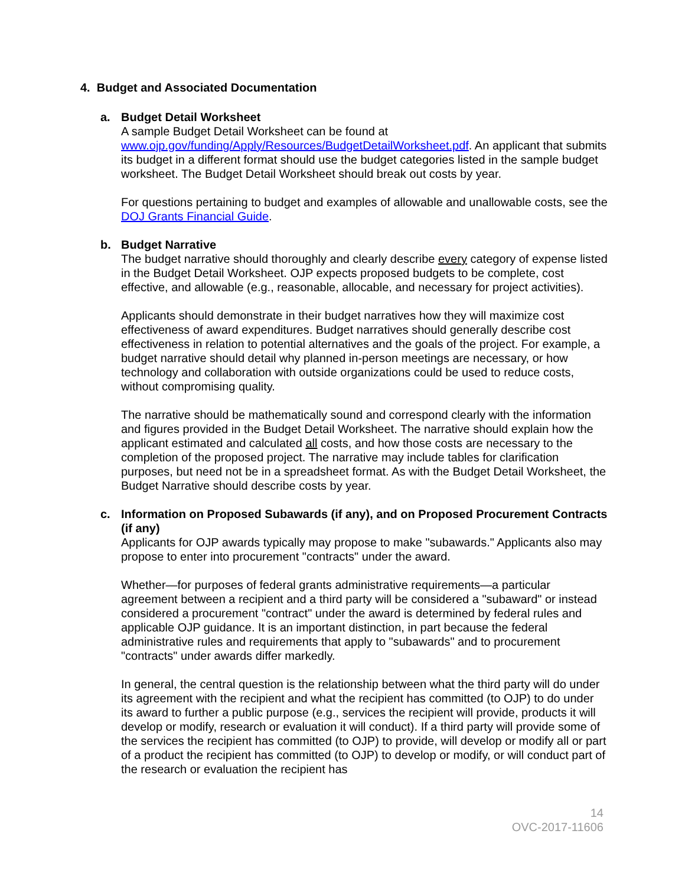4. Budget and Associated Documentation
a. Budget Detail Worksheet
A sample Budget Detail Worksheet can be found at www.ojp.gov/funding/Apply/Resources/BudgetDetailWorksheet.pdf. An applicant that submits its budget in a different format should use the budget categories listed in the sample budget worksheet. The Budget Detail Worksheet should break out costs by year.
For questions pertaining to budget and examples of allowable and unallowable costs, see the DOJ Grants Financial Guide.
b. Budget Narrative
The budget narrative should thoroughly and clearly describe every category of expense listed in the Budget Detail Worksheet. OJP expects proposed budgets to be complete, cost effective, and allowable (e.g., reasonable, allocable, and necessary for project activities).
Applicants should demonstrate in their budget narratives how they will maximize cost effectiveness of award expenditures. Budget narratives should generally describe cost effectiveness in relation to potential alternatives and the goals of the project. For example, a budget narrative should detail why planned in-person meetings are necessary, or how technology and collaboration with outside organizations could be used to reduce costs, without compromising quality.
The narrative should be mathematically sound and correspond clearly with the information and figures provided in the Budget Detail Worksheet. The narrative should explain how the applicant estimated and calculated all costs, and how those costs are necessary to the completion of the proposed project. The narrative may include tables for clarification purposes, but need not be in a spreadsheet format. As with the Budget Detail Worksheet, the Budget Narrative should describe costs by year.
c. Information on Proposed Subawards (if any), and on Proposed Procurement Contracts (if any)
Applicants for OJP awards typically may propose to make "subawards." Applicants also may propose to enter into procurement "contracts" under the award.
Whether—for purposes of federal grants administrative requirements—a particular agreement between a recipient and a third party will be considered a "subaward" or instead considered a procurement "contract" under the award is determined by federal rules and applicable OJP guidance. It is an important distinction, in part because the federal administrative rules and requirements that apply to "subawards" and to procurement "contracts" under awards differ markedly.
In general, the central question is the relationship between what the third party will do under its agreement with the recipient and what the recipient has committed (to OJP) to do under its award to further a public purpose (e.g., services the recipient will provide, products it will develop or modify, research or evaluation it will conduct). If a third party will provide some of the services the recipient has committed (to OJP) to provide, will develop or modify all or part of a product the recipient has committed (to OJP) to develop or modify, or will conduct part of the research or evaluation the recipient has
14
OVC-2017-11606